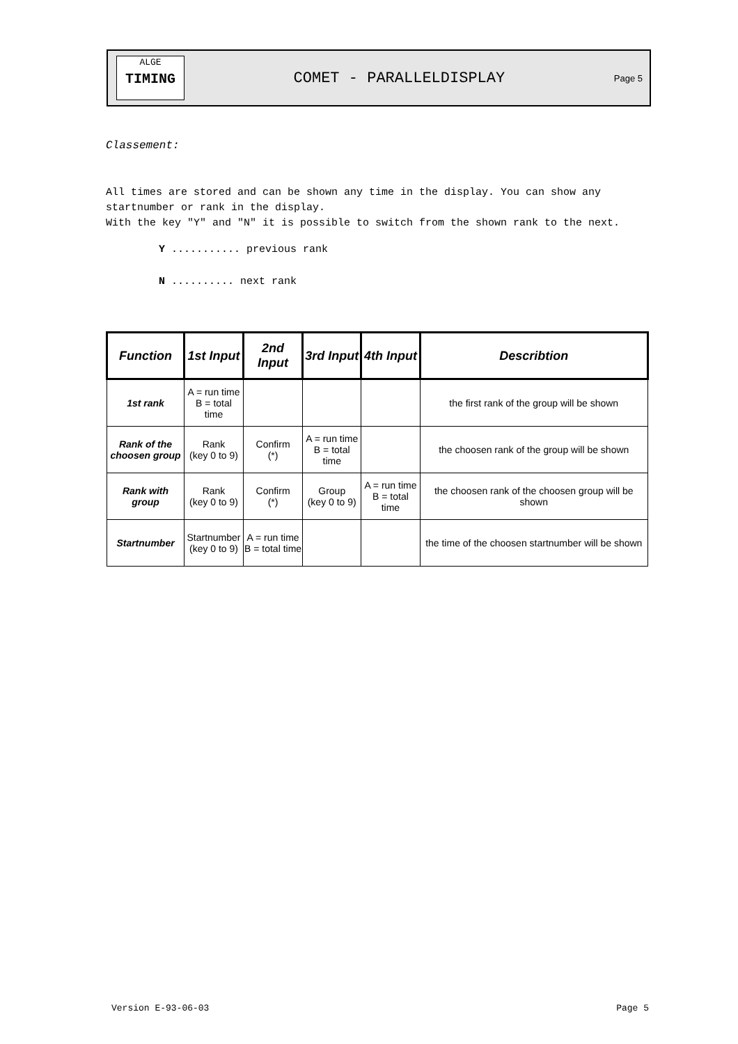ALGE
TIMING
COMET - PARALLELDISPLAY
Page 5
Classement:
All times are stored and can be shown any time in the display. You can show any startnumber or rank in the display.
With the key "Y" and "N" it is possible to switch from the shown rank to the next.
Y ........... previous rank
N .......... next rank
| Function | 1st Input | 2nd Input | 3rd Input | 4th Input | Describtion |
| --- | --- | --- | --- | --- | --- |
| 1st rank | A = run time B = total time | | | | the first rank of the group will be shown |
| Rank of the choosen group | Rank (key 0 to 9) | Confirm (*) | A = run time B = total time | | the choosen rank of the group will be shown |
| Rank with group | Rank (key 0 to 9) | Confirm (*) | Group (key 0 to 9) | A = run time B = total time | the choosen rank of the choosen group will be shown |
| Startnumber | Startnumber (key 0 to 9) | A = run time B = total time | | | the time of the choosen startnumber will be shown |
Version E-93-06-03 Page 5